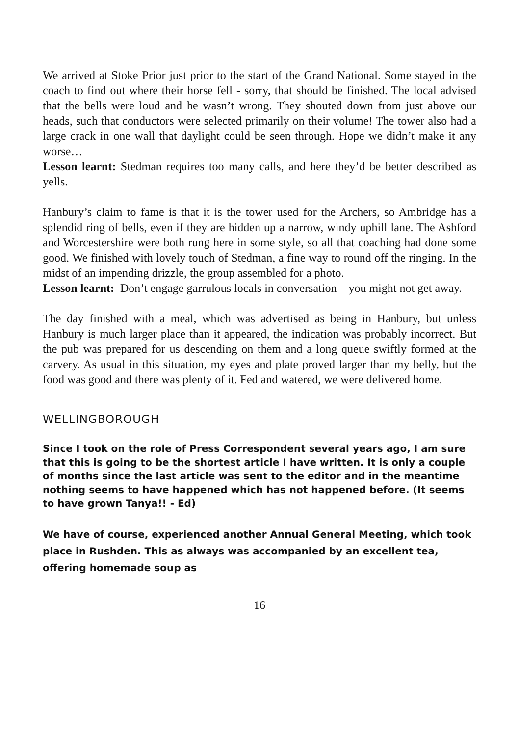We arrived at Stoke Prior just prior to the start of the Grand National. Some stayed in the coach to find out where their horse fell - sorry, that should be finished. The local advised that the bells were loud and he wasn’t wrong. They shouted down from just above our heads, such that conductors were selected primarily on their volume! The tower also had a large crack in one wall that daylight could be seen through. Hope we didn’t make it any worse…
Lesson learnt: Stedman requires too many calls, and here they’d be better described as yells.
Hanbury’s claim to fame is that it is the tower used for the Archers, so Ambridge has a splendid ring of bells, even if they are hidden up a narrow, windy uphill lane. The Ashford and Worcestershire were both rung here in some style, so all that coaching had done some good. We finished with lovely touch of Stedman, a fine way to round off the ringing. In the midst of an impending drizzle, the group assembled for a photo.
Lesson learnt: Don’t engage garrulous locals in conversation – you might not get away.
The day finished with a meal, which was advertised as being in Hanbury, but unless Hanbury is much larger place than it appeared, the indication was probably incorrect. But the pub was prepared for us descending on them and a long queue swiftly formed at the carvery. As usual in this situation, my eyes and plate proved larger than my belly, but the food was good and there was plenty of it. Fed and watered, we were delivered home.
WELLINGBOROUGH
Since I took on the role of Press Correspondent several years ago, I am sure that this is going to be the shortest article I have written. It is only a couple of months since the last article was sent to the editor and in the meantime nothing seems to have happened which has not happened before. (It seems to have grown Tanya!! - Ed)
We have of course, experienced another Annual General Meeting, which took place in Rushden. This as always was accompanied by an excellent tea, offering homemade soup as
16